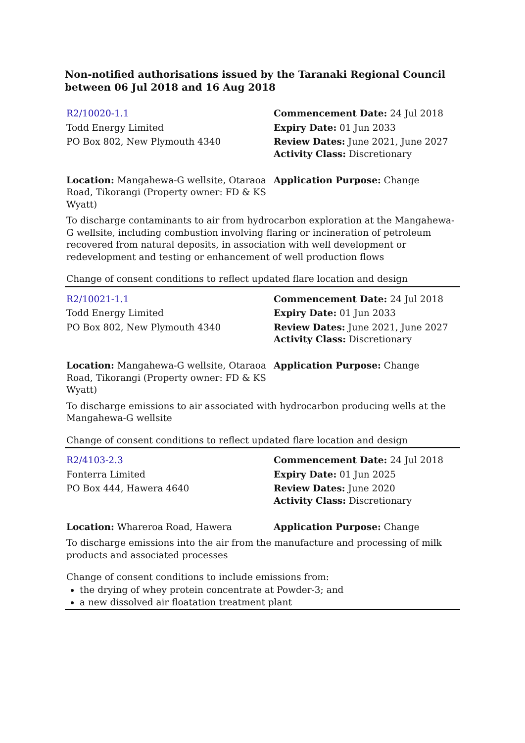Non-notified authorisations issued by the Taranaki Regional Council between 06 Jul 2018 and 16 Aug 2018
| R2/10020-1.1 | Commencement Date: 24 Jul 2018 |
| Todd Energy Limited | Expiry Date: 01 Jun 2033 |
| PO Box 802, New Plymouth 4340 | Review Dates: June 2021, June 2027 Activity Class: Discretionary |
| Location: Mangahewa-G wellsite, Otaraoa Road, Tikorangi (Property owner: FD & KS Wyatt) | Application Purpose: Change |
To discharge contaminants to air from hydrocarbon exploration at the Mangahewa-G wellsite, including combustion involving flaring or incineration of petroleum recovered from natural deposits, in association with well development or redevelopment and testing or enhancement of well production flows
Change of consent conditions to reflect updated flare location and design
| R2/10021-1.1 | Commencement Date: 24 Jul 2018 |
| Todd Energy Limited | Expiry Date: 01 Jun 2033 |
| PO Box 802, New Plymouth 4340 | Review Dates: June 2021, June 2027 Activity Class: Discretionary |
| Location: Mangahewa-G wellsite, Otaraoa Road, Tikorangi (Property owner: FD & KS Wyatt) | Application Purpose: Change |
To discharge emissions to air associated with hydrocarbon producing wells at the Mangahewa-G wellsite
Change of consent conditions to reflect updated flare location and design
| R2/4103-2.3 | Commencement Date: 24 Jul 2018 |
| Fonterra Limited | Expiry Date: 01 Jun 2025 |
| PO Box 444, Hawera 4640 | Review Dates: June 2020 Activity Class: Discretionary |
| Location: Whareroa Road, Hawera | Application Purpose: Change |
To discharge emissions into the air from the manufacture and processing of milk products and associated processes
Change of consent conditions to include emissions from:
the drying of whey protein concentrate at Powder-3; and
a new dissolved air floatation treatment plant